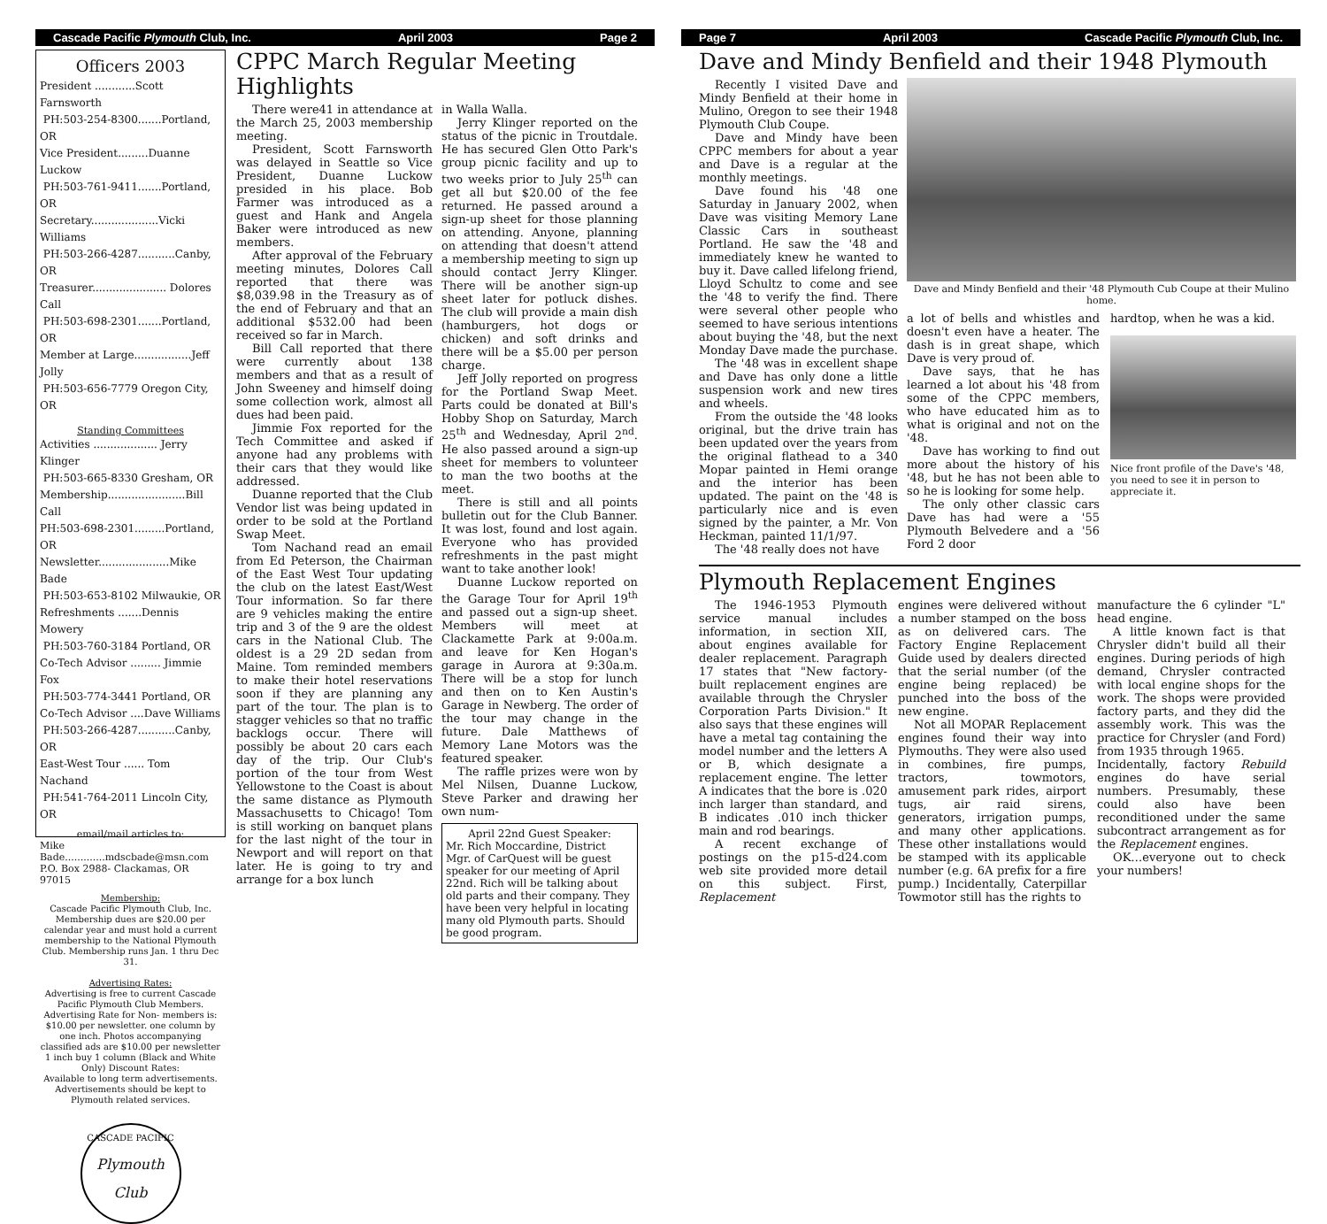Cascade Pacific Plymouth Club, Inc. April 2003 Page 2
Officers 2003
President ............Scott Farnsworth
PH:503-254-8300.......Portland, OR
Vice President.........Duanne Luckow
PH:503-761-9411.......Portland, OR
Secretary....................Vicki Williams
PH:503-266-4287...........Canby, OR
Treasurer...................... Dolores Call
PH:503-698-2301.......Portland, OR
Member at Large.................Jeff Jolly
PH:503-656-7779 Oregon City, OR
Standing Committees
Activities ................... Jerry Klinger
PH:503-665-8330 Gresham, OR
Membership.......................Bill Call
PH:503-698-2301.........Portland, OR
Newsletter.....................Mike Bade
PH:503-653-8102 Milwaukie, OR
Refreshments .......Dennis Mowery
PH:503-760-3184 Portland, OR
Co-Tech Advisor ......... Jimmie Fox
PH:503-774-3441 Portland, OR
Co-Tech Advisor ....Dave Williams
PH:503-266-4287...........Canby, OR
East-West Tour ...... Tom Nachand
PH:541-764-2011 Lincoln City, OR
email/mail articles to:
Mike Bade.............mdscbade@msn.com
P.O. Box 2988- Clackamas, OR 97015
Membership:
Cascade Pacific Plymouth Club, Inc. Membership dues are $20.00 per calendar year and must hold a current membership to the National Plymouth Club. Membership runs Jan. 1 thru Dec 31.
Advertising Rates:
Advertising is free to current Cascade Pacific Plymouth Club Members. Advertising Rate for Non- members is: $10.00 per newsletter. one column by one inch. Photos accompanying classified ads are $10.00 per newsletter
1 inch buy 1 column (Black and White Only) Discount Rates:
Available to long term advertisements. Advertisements should be kept to Plymouth related services.
CASCADE PACIFIC
Plymouth Club
CPPC March Regular Meeting Highlights
There were41 in attendance at the March 25, 2003 membership meeting.
President, Scott Farnsworth was delayed in Seattle so Vice President, Duanne Luckow presided in his place. Bob Farmer was introduced as a guest and Hank and Angela Baker were introduced as new members.
After approval of the February meeting minutes, Dolores Call reported that there was $8,039.98 in the Treasury as of the end of February and that an additional $532.00 had been received so far in March.
Bill Call reported that there were currently about 138 members and that as a result of John Sweeney and himself doing some collection work, almost all dues had been paid.
Jimmie Fox reported for the Tech Committee and asked if anyone had any problems with their cars that they would like addressed.
Duanne reported that the Club Vendor list was being updated in order to be sold at the Portland Swap Meet.
Tom Nachand read an email from Ed Peterson, the Chairman of the East West Tour updating the club on the latest East/West Tour information. So far there are 9 vehicles making the entire trip and 3 of the 9 are the oldest cars in the National Club. The oldest is a 29 2D sedan from Maine. Tom reminded members to make their hotel reservations soon if they are planning any part of the tour. The plan is to stagger vehicles so that no traffic backlogs occur. There will possibly be about 20 cars each day of the trip. Our Club's portion of the tour from West Yellowstone to the Coast is about the same distance as Plymouth Massachusetts to Chicago! Tom is still working on banquet plans for the last night of the tour in Newport and will report on that later. He is going to try and arrange for a box lunch
in Walla Walla.
Jerry Klinger reported on the status of the picnic in Troutdale. He has secured Glen Otto Park's group picnic facility and up to two weeks prior to July 25<sup>th</sup> can get all but $20.00 of the fee returned. He passed around a sign-up sheet for those planning on attending. Anyone, planning on attending that doesn't attend a membership meeting to sign up should contact Jerry Klinger. There will be another sign-up sheet later for potluck dishes. The club will provide a main dish (hamburgers, hot dogs or chicken) and soft drinks and there will be a $5.00 per person charge.
Jeff Jolly reported on progress for the Portland Swap Meet. Parts could be donated at Bill's Hobby Shop on Saturday, March 25<sup>th</sup> and Wednesday, April 2<sup>nd</sup>. He also passed around a sign-up sheet for members to volunteer to man the two booths at the meet.
There is still and all points bulletin out for the Club Banner. It was lost, found and lost again. Everyone who has provided refreshments in the past might want to take another look!
Duanne Luckow reported on the Garage Tour for April 19<sup>th</sup> and passed out a sign-up sheet. Members will meet at Clackamette Park at 9:00a.m. and leave for Ken Hogan's garage in Aurora at 9:30a.m. There will be a stop for lunch and then on to Ken Austin's Garage in Newberg. The order of the tour may change in the future. Dale Matthews of Memory Lane Motors was the featured speaker.
The raffle prizes were won by Mel Nilsen, Duanne Luckow, Steve Parker and drawing her own num-
April 22nd Guest Speaker:
Mr. Rich Moccardine, District Mgr. of CarQuest will be guest speaker for our meeting of April 22nd. Rich will be talking about old parts and their company. They have been very helpful in locating many old Plymouth parts. Should be good program.
Page 7 April 2003 Cascade Pacific Plymouth Club, Inc.
Dave and Mindy Benfield and their 1948 Plymouth
Recently I visited Dave and Mindy Benfield at their home in Mulino, Oregon to see their 1948 Plymouth Club Coupe.
Dave and Mindy have been CPPC members for about a year and Dave is a regular at the monthly meetings.
Dave found his '48 one Saturday in January 2002, when Dave was visiting Memory Lane Classic Cars in southeast Portland. He saw the '48 and immediately knew he wanted to buy it. Dave called lifelong friend, Lloyd Schultz to come and see the '48 to verify the find. There were several other people who seemed to have serious intentions about buying the '48, but the next Monday Dave made the purchase.
The '48 was in excellent shape and Dave has only done a little suspension work and new tires and wheels.
From the outside the '48 looks original, but the drive train has been updated over the years from the original flathead to a 340 Mopar painted in Hemi orange and the interior has been updated. The paint on the '48 is particularly nice and is even signed by the painter, a Mr. Von Heckman, painted 11/1/97.
The '48 really does not have
Dave and Mindy Benfield and their '48 Plymouth Cub Coupe at their Mulino home.
a lot of bells and whistles and doesn't even have a heater. The dash is in great shape, which Dave is very proud of.
Dave says, that he has learned a lot about his '48 from some of the CPPC members, who have educated him as to what is original and not on the '48.
Dave has working to find out more about the history of his '48, but he has not been able to so he is looking for some help.
The only other classic cars Dave has had were a '55 Plymouth Belvedere and a '56 Ford 2 door
hardtop, when he was a kid.
Nice front profile of the Dave's '48, you need to see it in person to appreciate it.
Plymouth Replacement Engines
The 1946-1953 Plymouth service manual includes information, in section XII, about engines available for dealer replacement. Paragraph 17 states that "New factory-built replacement engines are available through the Chrysler Corporation Parts Division." It also says that these engines will have a metal tag containing the model number and the letters A or B, which designate a replacement engine. The letter A indicates that the bore is .020 inch larger than standard, and B indicates .010 inch thicker main and rod bearings.
A recent exchange of postings on the p15-d24.com web site provided more detail on this subject. First, Replacement
engines were delivered without a number stamped on the boss as on delivered cars. The Factory Engine Replacement Guide used by dealers directed that the serial number (of the engine being replaced) be punched into the boss of the new engine.
Not all MOPAR Replacement engines found their way into Plymouths. They were also used in combines, fire pumps, tractors, towmotors, amusement park rides, airport tugs, air raid sirens, generators, irrigation pumps, and many other applications. These other installations would be stamped with its applicable number (e.g. 6A prefix for a fire pump.) Incidentally, Caterpillar Towmotor still has the rights to
manufacture the 6 cylinder "L" head engine.
A little known fact is that Chrysler didn't build all their engines. During periods of high demand, Chrysler contracted with local engine shops for the work. The shops were provided factory parts, and they did the assembly work. This was the practice for Chrysler (and Ford) from 1935 through 1965.
Incidentally, factory Rebuild engines do have serial numbers. Presumably, these could also have been reconditioned under the same subcontract arrangement as for the Replacement engines.
OK…everyone out to check your numbers!